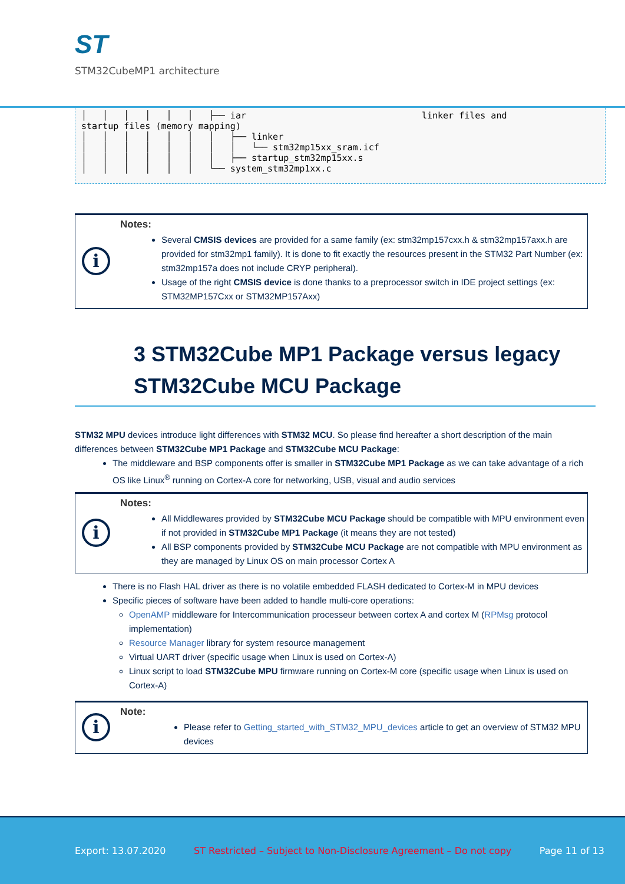ST
STM32CubeMP1 architecture
│   │   │   │   │   │   ├── iar                                 linker files and
startup files (memory mapping)
│   │   │   │   │   │   │   ├── linker
│   │   │   │   │   │   │   │   └── stm32mp15xx_sram.icf
│   │   │   │   │   │   │   ├── startup_stm32mp15xx.s
│   │   │   │   │   │   └── system_stm32mp1xx.c
i
Notes:
Several CMSIS devices are provided for a same family (ex: stm32mp157cxx.h & stm32mp157axx.h are provided for stm32mp1 family). It is done to fit exactly the resources present in the STM32 Part Number (ex: stm32mp157a does not include CRYP peripheral).
Usage of the right CMSIS device is done thanks to a preprocessor switch in IDE project settings (ex: STM32MP157Cxx or STM32MP157Axx)
3 STM32Cube MP1 Package versus legacy STM32Cube MCU Package
STM32 MPU devices introduce light differences with STM32 MCU. So please find hereafter a short description of the main differences between STM32Cube MP1 Package and STM32Cube MCU Package:
The middleware and BSP components offer is smaller in STM32Cube MP1 Package as we can take advantage of a rich OS like Linux<sup>®</sup> running on Cortex-A core for networking, USB, visual and audio services
i
Notes:
All Middlewares provided by STM32Cube MCU Package should be compatible with MPU environment even if not provided in STM32Cube MP1 Package (it means they are not tested)
All BSP components provided by STM32Cube MCU Package are not compatible with MPU environment as they are managed by Linux OS on main processor Cortex A
There is no Flash HAL driver as there is no volatile embedded FLASH dedicated to Cortex-M in MPU devices
Specific pieces of software have been added to handle multi-core operations:
OpenAMP middleware for Intercommunication processeur between cortex A and cortex M (RPMsg protocol implementation)
Resource Manager library for system resource management
Virtual UART driver (specific usage when Linux is used on Cortex-A)
Linux script to load STM32Cube MPU firmware running on Cortex-M core (specific usage when Linux is used on Cortex-A)
i
Note:
Please refer to Getting_started_with_STM32_MPU_devices article to get an overview of STM32 MPU devices
Export: 13.07.2020 ST Restricted – Subject to Non-Disclosure Agreement – Do not copy Page 11 of 13